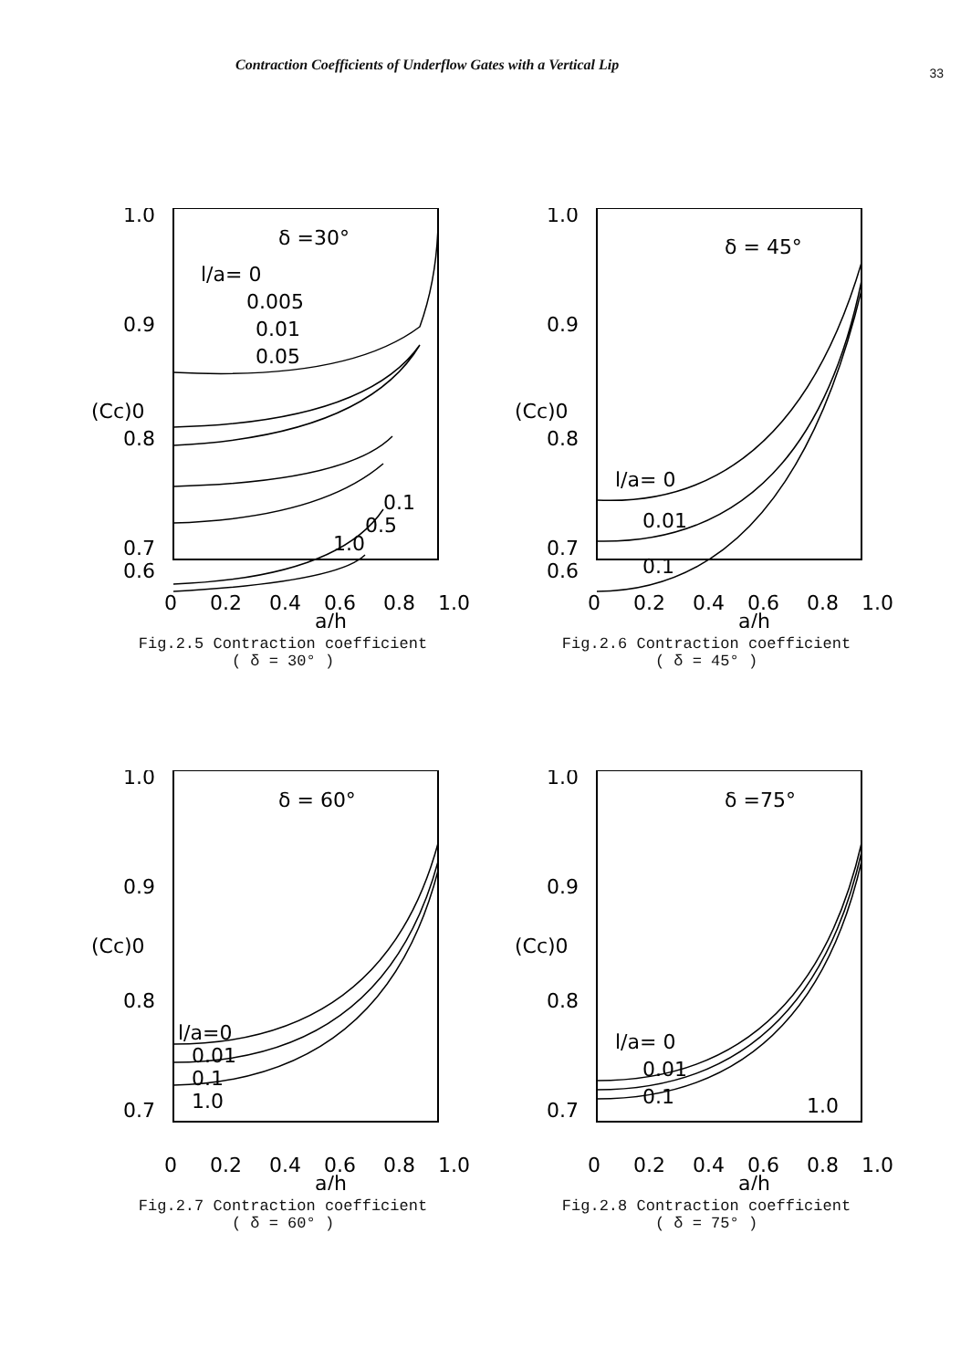Contraction Coefficients of Underflow Gates with a Vertical Lip 33
1.0
0.9
0.8
0.7
0.6
(Cc)0
δ =30°
l/a= 0
0.005
0.01
0.05
0.1
0.5
1.0
0
0.2
0.4
0.6
0.8
1.0
a/h
Fig.2.5 Contraction coefficient
( δ = 30° )
1.0
0.9
0.8
0.7
0.6
(Cc)0
δ = 45°
l/a= 0
0.01
0.1
0
0.2
0.4
0.6
0.8
1.0
a/h
Fig.2.6 Contraction coefficient
( δ = 45° )
1.0
0.9
0.8
0.7
(Cc)0
δ = 60°
l/a=0
0.01
0.1
1.0
0
0.2
0.4
0.6
0.8
1.0
a/h
Fig.2.7 Contraction coefficient
( δ = 60° )
1.0
0.9
0.8
0.7
(Cc)0
δ =75°
l/a= 0
0.01
0.1
1.0
0
0.2
0.4
0.6
0.8
1.0
a/h
Fig.2.8 Contraction coefficient
( δ = 75° )